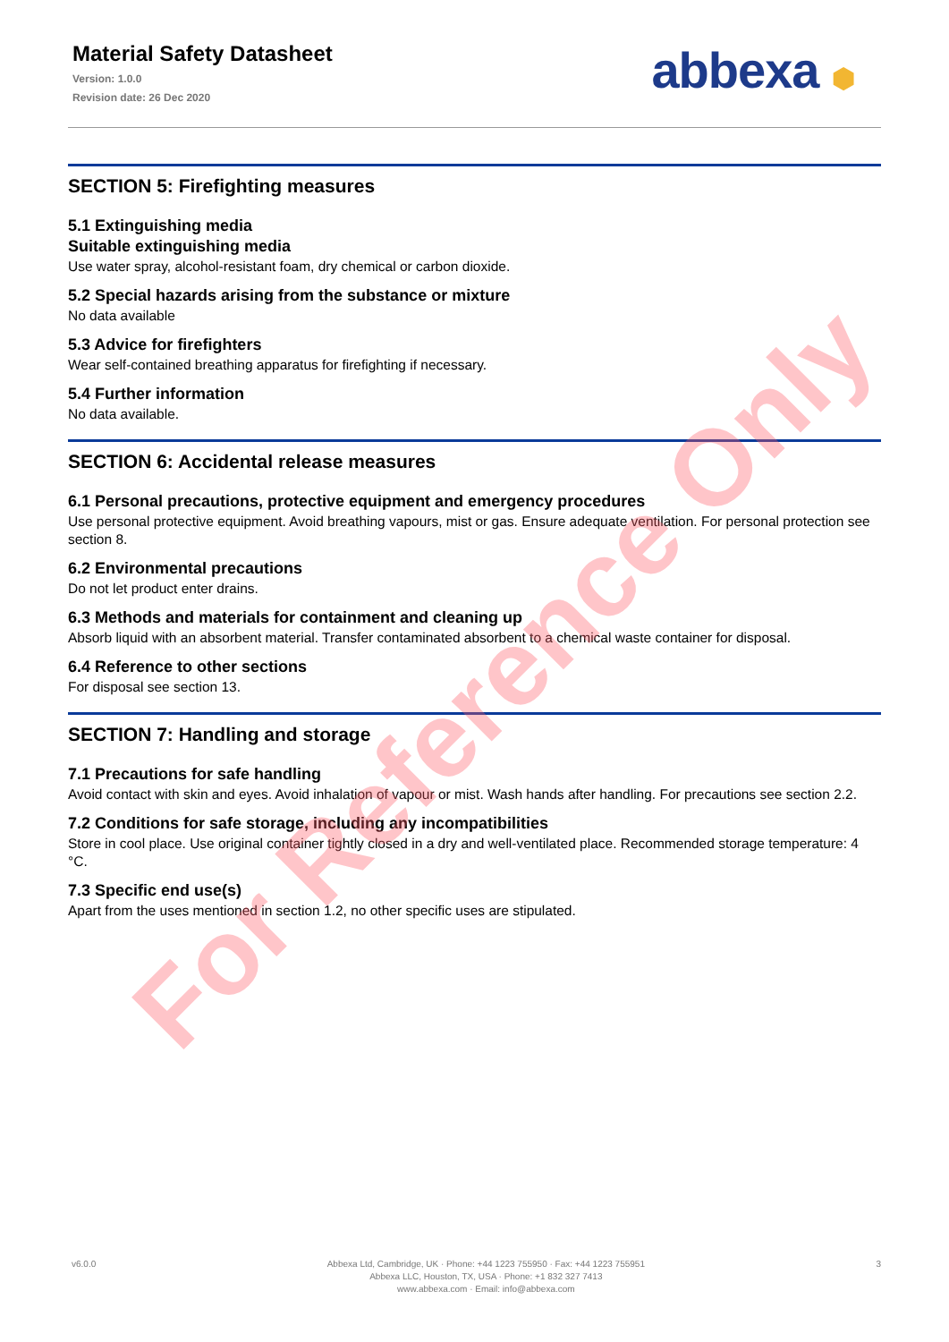Material Safety Datasheet
Version: 1.0.0
Revision date: 26 Dec 2020
abbexa ⬢
SECTION 5: Firefighting measures
5.1 Extinguishing media
Suitable extinguishing media
Use water spray, alcohol-resistant foam, dry chemical or carbon dioxide.
5.2 Special hazards arising from the substance or mixture
No data available
5.3 Advice for firefighters
Wear self-contained breathing apparatus for firefighting if necessary.
5.4 Further information
No data available.
SECTION 6: Accidental release measures
6.1 Personal precautions, protective equipment and emergency procedures
Use personal protective equipment. Avoid breathing vapours, mist or gas. Ensure adequate ventilation. For personal protection see section 8.
6.2 Environmental precautions
Do not let product enter drains.
6.3 Methods and materials for containment and cleaning up
Absorb liquid with an absorbent material. Transfer contaminated absorbent to a chemical waste container for disposal.
6.4 Reference to other sections
For disposal see section 13.
SECTION 7: Handling and storage
7.1 Precautions for safe handling
Avoid contact with skin and eyes. Avoid inhalation of vapour or mist. Wash hands after handling. For precautions see section 2.2.
7.2 Conditions for safe storage, including any incompatibilities
Store in cool place. Use original container tightly closed in a dry and well-ventilated place. Recommended storage temperature: 4 °C.
7.3 Specific end use(s)
Apart from the uses mentioned in section 1.2, no other specific uses are stipulated.
For Reference Only
v6.0.0 Abbexa Ltd, Cambridge, UK · Phone: +44 1223 755950 · Fax: +44 1223 755951
Abbexa LLC, Houston, TX, USA · Phone: +1 832 327 7413
www.abbexa.com · Email: info@abbexa.com
3